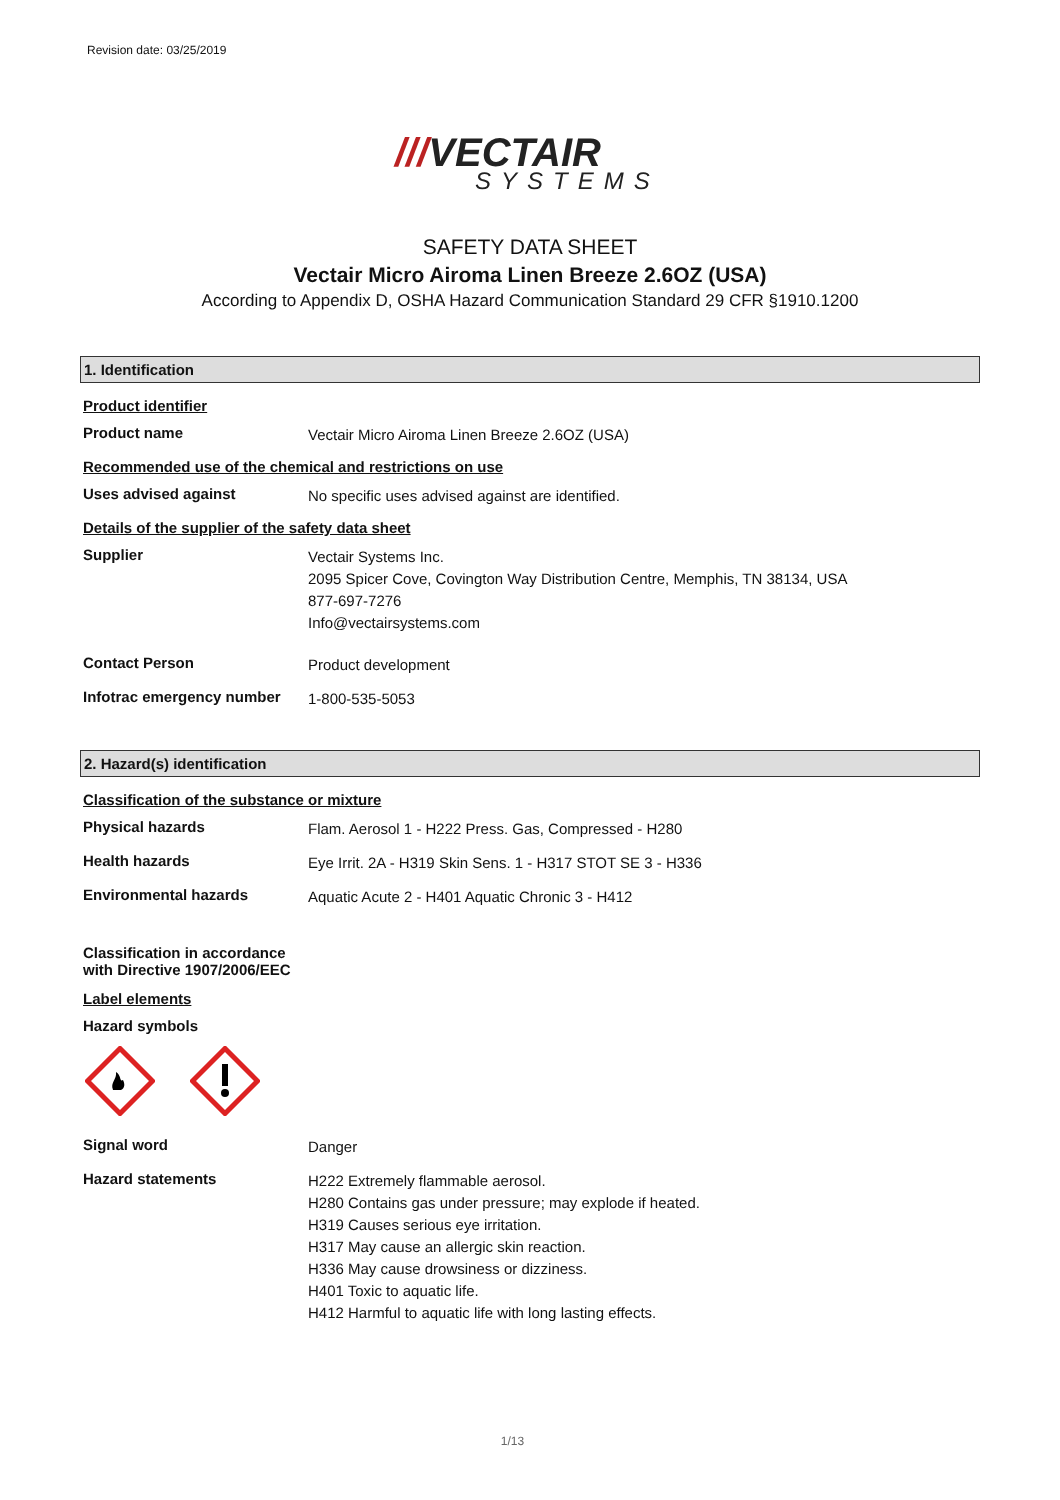Revision date: 03/25/2019
///VECTAIR
SYSTEMS
SAFETY DATA SHEET
Vectair Micro Airoma Linen Breeze 2.6OZ (USA)
According to Appendix D, OSHA Hazard Communication Standard 29 CFR §1910.1200
1. Identification
Product identifier
Product name
Vectair Micro Airoma Linen Breeze 2.6OZ (USA)
Recommended use of the chemical and restrictions on use
Uses advised against
No specific uses advised against are identified.
Details of the supplier of the safety data sheet
Supplier
Vectair Systems Inc.
2095 Spicer Cove, Covington Way Distribution Centre, Memphis, TN 38134, USA
877-697-7276
Info@vectairsystems.com
Contact Person
Product development
Infotrac emergency number
1-800-535-5053
2. Hazard(s) identification
Classification of the substance or mixture
Physical hazards
Flam. Aerosol 1 - H222 Press. Gas, Compressed - H280
Health hazards
Eye Irrit. 2A - H319 Skin Sens. 1 - H317 STOT SE 3 - H336
Environmental hazards
Aquatic Acute 2 - H401 Aquatic Chronic 3 - H412
Classification in accordance with Directive 1907/2006/EEC
Label elements
Hazard symbols
Signal word
Danger
Hazard statements
H222 Extremely flammable aerosol.
H280 Contains gas under pressure; may explode if heated.
H319 Causes serious eye irritation.
H317 May cause an allergic skin reaction.
H336 May cause drowsiness or dizziness.
H401 Toxic to aquatic life.
H412 Harmful to aquatic life with long lasting effects.
1/13